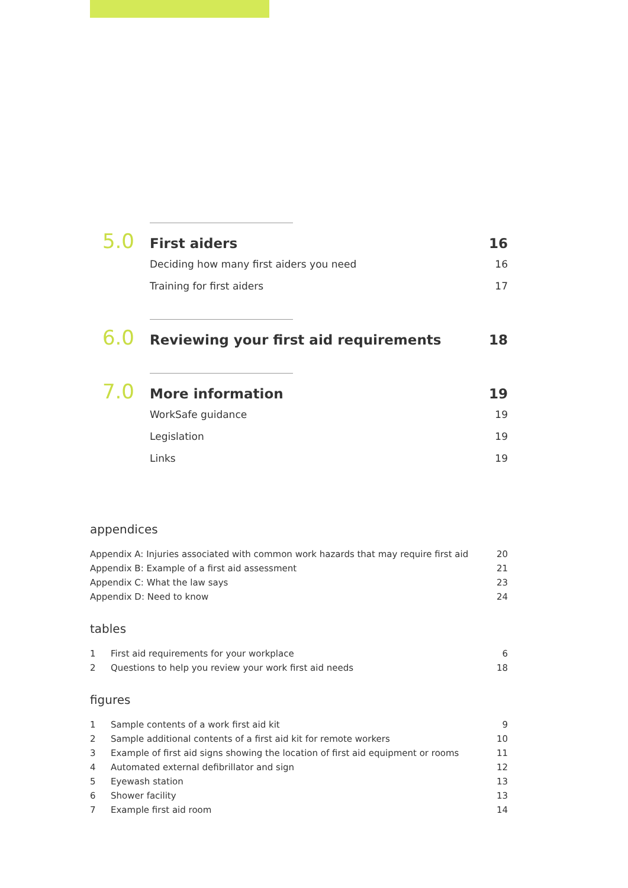5.0
First aiders 16
Deciding how many first aiders you need 16
Training for first aiders 17
6.0
Reviewing your first aid requirements
18
7.0
More information 19
WorkSafe guidance 19
Legislation 19
Links 19
appendices
Appendix A: Injuries associated with common work hazards that may require first aid 20
Appendix B: Example of a first aid assessment 21
Appendix C: What the law says 23
Appendix D: Need to know 24
tables
1 First aid requirements for your workplace 6
2 Questions to help you review your work first aid needs 18
figures
1 Sample contents of a work first aid kit 9
2 Sample additional contents of a first aid kit for remote workers 10
3 Example of first aid signs showing the location of first aid equipment or rooms 11
4 Automated external defibrillator and sign 12
5 Eyewash station 13
6 Shower facility 13
7 Example first aid room 14